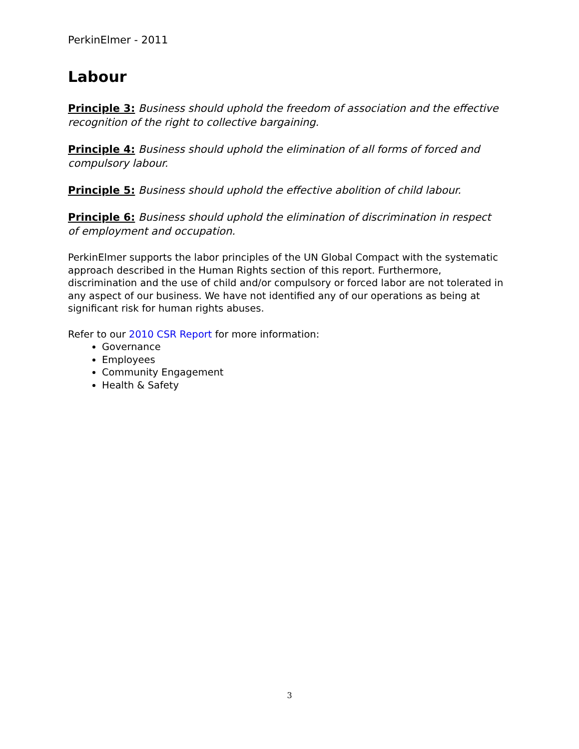PerkinElmer - 2011
Labour
Principle 3: Business should uphold the freedom of association and the effective recognition of the right to collective bargaining.
Principle 4: Business should uphold the elimination of all forms of forced and compulsory labour.
Principle 5: Business should uphold the effective abolition of child labour.
Principle 6: Business should uphold the elimination of discrimination in respect of employment and occupation.
PerkinElmer supports the labor principles of the UN Global Compact with the systematic approach described in the Human Rights section of this report. Furthermore, discrimination and the use of child and/or compulsory or forced labor are not tolerated in any aspect of our business. We have not identified any of our operations as being at significant risk for human rights abuses.
Refer to our 2010 CSR Report for more information:
Governance
Employees
Community Engagement
Health & Safety
3